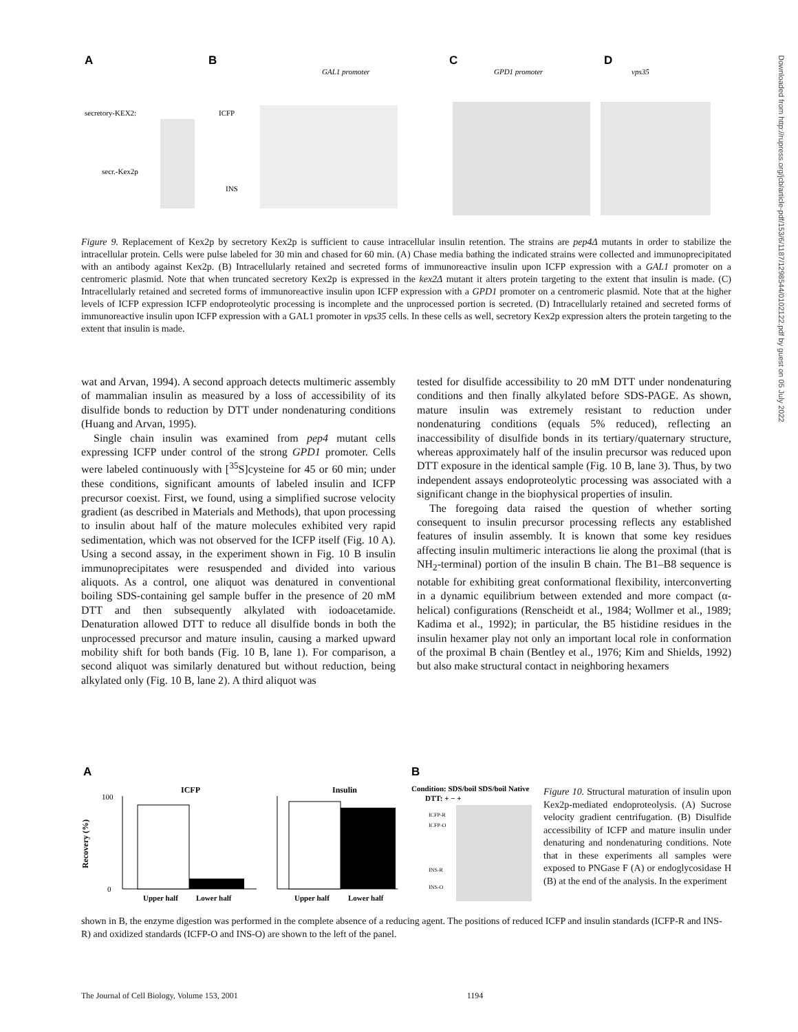A
B
C
D
secretory-KEX2:
secr.-Kex2p
ICFP
INS
GAL1 promoter
GPD1 promoter
vps35
Figure 9. Replacement of Kex2p by secretory Kex2p is sufficient to cause intracellular insulin retention. The strains are pep4Δ mutants in order to stabilize the intracellular protein. Cells were pulse labeled for 30 min and chased for 60 min. (A) Chase media bathing the indicated strains were collected and immunoprecipitated with an antibody against Kex2p. (B) Intracellularly retained and secreted forms of immunoreactive insulin upon ICFP expression with a GAL1 promoter on a centromeric plasmid. Note that when truncated secretory Kex2p is expressed in the kex2Δ mutant it alters protein targeting to the extent that insulin is made. (C) Intracellularly retained and secreted forms of immunoreactive insulin upon ICFP expression with a GPD1 promoter on a centromeric plasmid. Note that at the higher levels of ICFP expression ICFP endoproteolytic processing is incomplete and the unprocessed portion is secreted. (D) Intracellularly retained and secreted forms of immunoreactive insulin upon ICFP expression with a GAL1 promoter in vps35 cells. In these cells as well, secretory Kex2p expression alters the protein targeting to the extent that insulin is made.
Downloaded from http://rupress.org/jcb/article-pdf/153/6/1187/1298544/0102122.pdf by guest on 05 July 2022
wat and Arvan, 1994). A second approach detects multimeric assembly of mammalian insulin as measured by a loss of accessibility of its disulfide bonds to reduction by DTT under nondenaturing conditions (Huang and Arvan, 1995).
Single chain insulin was examined from pep4 mutant cells expressing ICFP under control of the strong GPD1 promoter. Cells were labeled continuously with [<sup>35</sup>S]cysteine for 45 or 60 min; under these conditions, significant amounts of labeled insulin and ICFP precursor coexist. First, we found, using a simplified sucrose velocity gradient (as described in Materials and Methods), that upon processing to insulin about half of the mature molecules exhibited very rapid sedimentation, which was not observed for the ICFP itself (Fig. 10 A). Using a second assay, in the experiment shown in Fig. 10 B insulin immunoprecipitates were resuspended and divided into various aliquots. As a control, one aliquot was denatured in conventional boiling SDS-containing gel sample buffer in the presence of 20 mM DTT and then subsequently alkylated with iodoacetamide. Denaturation allowed DTT to reduce all disulfide bonds in both the unprocessed precursor and mature insulin, causing a marked upward mobility shift for both bands (Fig. 10 B, lane 1). For comparison, a second aliquot was similarly denatured but without reduction, being alkylated only (Fig. 10 B, lane 2). A third aliquot was
tested for disulfide accessibility to 20 mM DTT under nondenaturing conditions and then finally alkylated before SDS-PAGE. As shown, mature insulin was extremely resistant to reduction under nondenaturing conditions (equals 5% reduced), reflecting an inaccessibility of disulfide bonds in its tertiary/quaternary structure, whereas approximately half of the insulin precursor was reduced upon DTT exposure in the identical sample (Fig. 10 B, lane 3). Thus, by two independent assays endoproteolytic processing was associated with a significant change in the biophysical properties of insulin.
The foregoing data raised the question of whether sorting consequent to insulin precursor processing reflects any established features of insulin assembly. It is known that some key residues affecting insulin multimeric interactions lie along the proximal (that is NH<sub>2</sub>-terminal) portion of the insulin B chain. The B1–B8 sequence is notable for exhibiting great conformational flexibility, interconverting in a dynamic equilibrium between extended and more compact (α-helical) configurations (Renscheidt et al., 1984; Wollmer et al., 1989; Kadima et al., 1992); in particular, the B5 histidine residues in the insulin hexamer play not only an important local role in conformation of the proximal B chain (Bentley et al., 1976; Kim and Shields, 1992) but also make structural contact in neighboring hexamers
A
B
ICFP
100
0
Recovery (%)
Upper half
Lower half
Insulin
Upper half
Lower half
Condition: SDS/boil SDS/boil Native
DTT: + − +
ICFP-R
ICFP-O
INS-R
INS-O
Figure 10. Structural maturation of insulin upon Kex2p-mediated endoproteolysis. (A) Sucrose velocity gradient centrifugation. (B) Disulfide accessibility of ICFP and mature insulin under denaturing and nondenaturing conditions. Note that in these experiments all samples were exposed to PNGase F (A) or endoglycosidase H (B) at the end of the analysis. In the experiment
shown in B, the enzyme digestion was performed in the complete absence of a reducing agent. The positions of reduced ICFP and insulin standards (ICFP-R and INS-R) and oxidized standards (ICFP-O and INS-O) are shown to the left of the panel.
The Journal of Cell Biology, Volume 153, 2001 1194